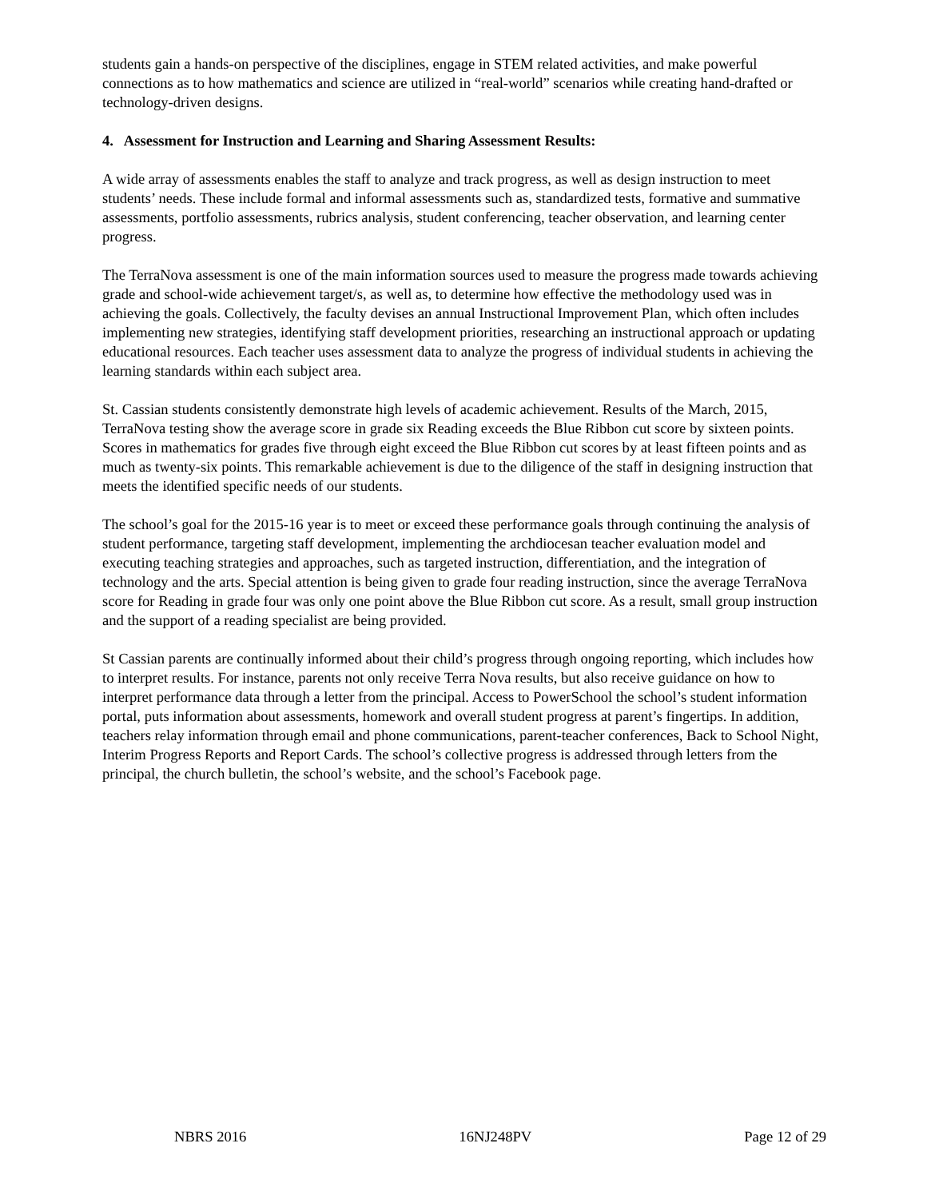students gain a hands-on perspective of the disciplines, engage in STEM related activities, and make powerful connections as to how mathematics and science are utilized in “real-world” scenarios while creating hand-drafted or technology-driven designs.
4. Assessment for Instruction and Learning and Sharing Assessment Results:
A wide array of assessments enables the staff to analyze and track progress, as well as design instruction to meet students’ needs. These include formal and informal assessments such as, standardized tests, formative and summative assessments, portfolio assessments, rubrics analysis, student conferencing, teacher observation, and learning center progress.
The TerraNova assessment is one of the main information sources used to measure the progress made towards achieving grade and school-wide achievement target/s, as well as, to determine how effective the methodology used was in achieving the goals. Collectively, the faculty devises an annual Instructional Improvement Plan, which often includes implementing new strategies, identifying staff development priorities, researching an instructional approach or updating educational resources. Each teacher uses assessment data to analyze the progress of individual students in achieving the learning standards within each subject area.
St. Cassian students consistently demonstrate high levels of academic achievement. Results of the March, 2015, TerraNova testing show the average score in grade six Reading exceeds the Blue Ribbon cut score by sixteen points. Scores in mathematics for grades five through eight exceed the Blue Ribbon cut scores by at least fifteen points and as much as twenty-six points. This remarkable achievement is due to the diligence of the staff in designing instruction that meets the identified specific needs of our students.
The school’s goal for the 2015-16 year is to meet or exceed these performance goals through continuing the analysis of student performance, targeting staff development, implementing the archdiocesan teacher evaluation model and executing teaching strategies and approaches, such as targeted instruction, differentiation, and the integration of technology and the arts. Special attention is being given to grade four reading instruction, since the average TerraNova score for Reading in grade four was only one point above the Blue Ribbon cut score. As a result, small group instruction and the support of a reading specialist are being provided.
St Cassian parents are continually informed about their child’s progress through ongoing reporting, which includes how to interpret results. For instance, parents not only receive Terra Nova results, but also receive guidance on how to interpret performance data through a letter from the principal. Access to PowerSchool the school’s student information portal, puts information about assessments, homework and overall student progress at parent’s fingertips. In addition, teachers relay information through email and phone communications, parent-teacher conferences, Back to School Night, Interim Progress Reports and Report Cards. The school’s collective progress is addressed through letters from the principal, the church bulletin, the school’s website, and the school’s Facebook page.
NBRS 2016 16NJ248PV Page 12 of 29